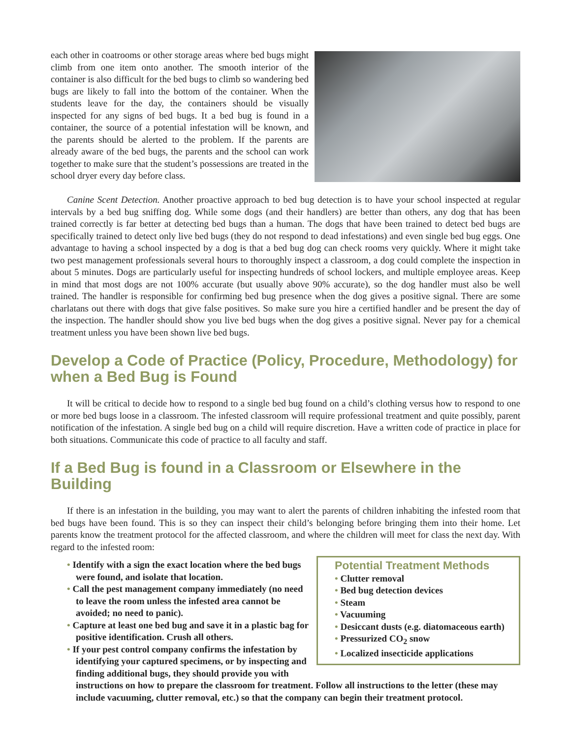each other in coatrooms or other storage areas where bed bugs might climb from one item onto another. The smooth interior of the container is also difficult for the bed bugs to climb so wandering bed bugs are likely to fall into the bottom of the container. When the students leave for the day, the containers should be visually inspected for any signs of bed bugs. It a bed bug is found in a container, the source of a potential infestation will be known, and the parents should be alerted to the problem. If the parents are already aware of the bed bugs, the parents and the school can work together to make sure that the student’s possessions are treated in the school dryer every day before class.
Canine Scent Detection. Another proactive approach to bed bug detection is to have your school inspected at regular intervals by a bed bug sniffing dog. While some dogs (and their handlers) are better than others, any dog that has been trained correctly is far better at detecting bed bugs than a human. The dogs that have been trained to detect bed bugs are specifically trained to detect only live bed bugs (they do not respond to dead infestations) and even single bed bug eggs. One advantage to having a school inspected by a dog is that a bed bug dog can check rooms very quickly. Where it might take two pest management professionals several hours to thoroughly inspect a classroom, a dog could complete the inspection in about 5 minutes. Dogs are particularly useful for inspecting hundreds of school lockers, and multiple employee areas. Keep in mind that most dogs are not 100% accurate (but usually above 90% accurate), so the dog handler must also be well trained. The handler is responsible for confirming bed bug presence when the dog gives a positive signal. There are some charlatans out there with dogs that give false positives. So make sure you hire a certified handler and be present the day of the inspection. The handler should show you live bed bugs when the dog gives a positive signal. Never pay for a chemical treatment unless you have been shown live bed bugs.
Develop a Code of Practice (Policy, Procedure, Methodology) for when a Bed Bug is Found
It will be critical to decide how to respond to a single bed bug found on a child’s clothing versus how to respond to one or more bed bugs loose in a classroom. The infested classroom will require professional treatment and quite possibly, parent notification of the infestation. A single bed bug on a child will require discretion. Have a written code of practice in place for both situations. Communicate this code of practice to all faculty and staff.
If a Bed Bug is found in a Classroom or Elsewhere in the Building
If there is an infestation in the building, you may want to alert the parents of children inhabiting the infested room that bed bugs have been found. This is so they can inspect their child’s belonging before bringing them into their home. Let parents know the treatment protocol for the affected classroom, and where the children will meet for class the next day. With regard to the infested room:
Potential Treatment Methods
• Clutter removal
• Bed bug detection devices
• Steam
• Vacuuming
• Desiccant dusts (e.g. diatomaceous earth)
• Pressurized CO<sub>2</sub> snow
• Localized insecticide applications
• Identify with a sign the exact location where the bed bugs were found, and isolate that location.
• Call the pest management company immediately (no need to leave the room unless the infested area cannot be avoided; no need to panic).
• Capture at least one bed bug and save it in a plastic bag for positive identification. Crush all others.
• If your pest control company confirms the infestation by identifying your captured specimens, or by inspecting and finding additional bugs, they should provide you with instructions on how to prepare the classroom for treatment. Follow all instructions to the letter (these may include vacuuming, clutter removal, etc.) so that the company can begin their treatment protocol.